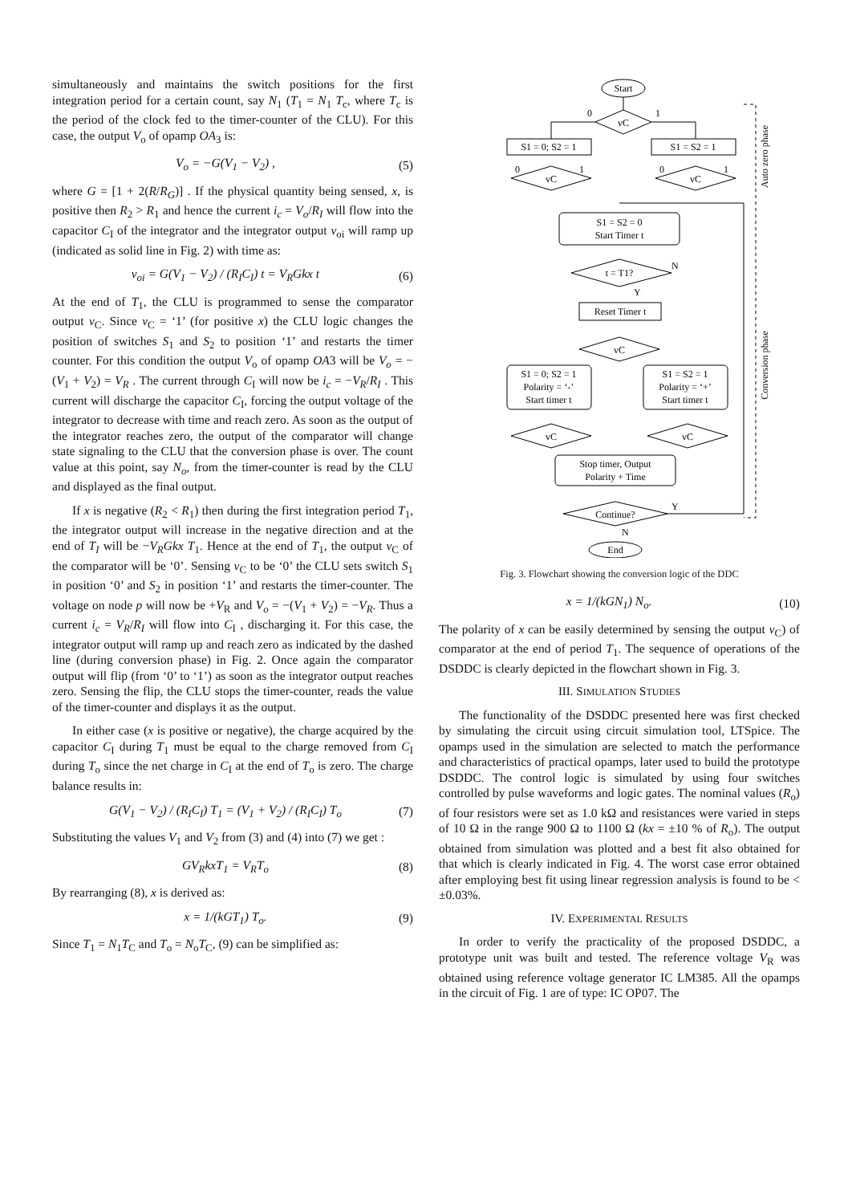simultaneously and maintains the switch positions for the first integration period for a certain count, say N<sub>1</sub> (T<sub>1</sub> = N<sub>1</sub> T<sub>c</sub>, where T<sub>c</sub> is the period of the clock fed to the timer-counter of the CLU). For this case, the output V<sub>o</sub> of opamp OA<sub>3</sub> is:
V<sub>o</sub> = −G(V<sub>1</sub> − V<sub>2</sub>) , (5)
where G = [1 + 2(R/R<sub>G</sub>)] . If the physical quantity being sensed, x, is positive then R<sub>2</sub> > R<sub>1</sub> and hence the current i<sub>c</sub> = V<sub>o</sub>/R<sub>I</sub> will flow into the capacitor C<sub>I</sub> of the integrator and the integrator output v<sub>oi</sub> will ramp up (indicated as solid line in Fig. 2) with time as:
v<sub>oi</sub> = G(V<sub>1</sub> − V<sub>2</sub>) / (R<sub>I</sub>C<sub>I</sub>) t = V<sub>R</sub>Gkx t (6)
At the end of T<sub>1</sub>, the CLU is programmed to sense the comparator output v<sub>C</sub>. Since v<sub>C</sub> = ‘1’ (for positive x) the CLU logic changes the position of switches S<sub>1</sub> and S<sub>2</sub> to position ‘1’ and restarts the timer counter. For this condition the output V<sub>o</sub> of opamp OA3 will be V<sub>o</sub> = −(V<sub>1</sub> + V<sub>2</sub>) = V<sub>R</sub> . The current through C<sub>I</sub> will now be i<sub>c</sub> = −V<sub>R</sub>/R<sub>I</sub> . This current will discharge the capacitor C<sub>I</sub>, forcing the output voltage of the integrator to decrease with time and reach zero. As soon as the output of the integrator reaches zero, the output of the comparator will change state signaling to the CLU that the conversion phase is over. The count value at this point, say N<sub>o</sub>, from the timer-counter is read by the CLU and displayed as the final output.
If x is negative (R<sub>2</sub> < R<sub>1</sub>) then during the first integration period T<sub>1</sub>, the integrator output will increase in the negative direction and at the end of T<sub>I</sub> will be −V<sub>R</sub>Gkx T<sub>1</sub>. Hence at the end of T<sub>1</sub>, the output v<sub>C</sub> of the comparator will be ‘0’. Sensing v<sub>C</sub> to be ‘0’ the CLU sets switch S<sub>1</sub> in position ‘0’ and S<sub>2</sub> in position ‘1’ and restarts the timer-counter. The voltage on node p will now be +V<sub>R</sub> and V<sub>o</sub> = −(V<sub>1</sub> + V<sub>2</sub>) = −V<sub>R</sub>. Thus a current i<sub>c</sub> = V<sub>R</sub>/R<sub>I</sub> will flow into C<sub>I</sub> , discharging it. For this case, the integrator output will ramp up and reach zero as indicated by the dashed line (during conversion phase) in Fig. 2. Once again the comparator output will flip (from ‘0’ to ‘1’) as soon as the integrator output reaches zero. Sensing the flip, the CLU stops the timer-counter, reads the value of the timer-counter and displays it as the output.
In either case (x is positive or negative), the charge acquired by the capacitor C<sub>I</sub> during T<sub>1</sub> must be equal to the charge removed from C<sub>I</sub> during T<sub>o</sub> since the net charge in C<sub>I</sub> at the end of T<sub>o</sub> is zero. The charge balance results in:
G(V<sub>1</sub> − V<sub>2</sub>) / (R<sub>I</sub>C<sub>I</sub>) T<sub>1</sub> = (V<sub>1</sub> + V<sub>2</sub>) / (R<sub>I</sub>C<sub>I</sub>) T<sub>o</sub> (7)
Substituting the values V<sub>1</sub> and V<sub>2</sub> from (3) and (4) into (7) we get :
GV<sub>R</sub>kxT<sub>1</sub> = V<sub>R</sub>T<sub>o</sub> (8)
By rearranging (8), x is derived as:
x = 1/(kGT<sub>1</sub>) T<sub>o</sub>. (9)
Since T<sub>1</sub> = N<sub>1</sub>T<sub>C</sub> and T<sub>o</sub> = N<sub>o</sub>T<sub>C</sub>, (9) can be simplified as:
Start
vC
0
1
S1 = 0; S2 = 1
S1 = S2 = 1
vC
vC
0
1
0
1
S1 = S2 = 0
Start Timer t
t = T1?
N
Y
Reset Timer t
vC
S1 = 0; S2 = 1
Polarity = ‘-’
Start timer t
S1 = S2 = 1
Polarity = ‘+’
Start timer t
vC
vC
Stop timer, Output
Polarity + Time
Continue?
Y
N
End
Auto zero phase
Conversion phase
Fig. 3. Flowchart showing the conversion logic of the DDC
x = 1/(kGN<sub>1</sub>) N<sub>o</sub>. (10)
The polarity of x can be easily determined by sensing the output v<sub>C</sub>) of comparator at the end of period T<sub>1</sub>. The sequence of operations of the DSDDC is clearly depicted in the flowchart shown in Fig. 3.
III. SIMULATION STUDIES
The functionality of the DSDDC presented here was first checked by simulating the circuit using circuit simulation tool, LTSpice. The opamps used in the simulation are selected to match the performance and characteristics of practical opamps, later used to build the prototype DSDDC. The control logic is simulated by using four switches controlled by pulse waveforms and logic gates. The nominal values (R<sub>o</sub>) of four resistors were set as 1.0 kΩ and resistances were varied in steps of 10 Ω in the range 900 Ω to 1100 Ω (kx = ±10 % of R<sub>o</sub>). The output obtained from simulation was plotted and a best fit also obtained for that which is clearly indicated in Fig. 4. The worst case error obtained after employing best fit using linear regression analysis is found to be < ±0.03%.
IV. EXPERIMENTAL RESULTS
In order to verify the practicality of the proposed DSDDC, a prototype unit was built and tested. The reference voltage V<sub>R</sub> was obtained using reference voltage generator IC LM385. All the opamps in the circuit of Fig. 1 are of type: IC OP07. The